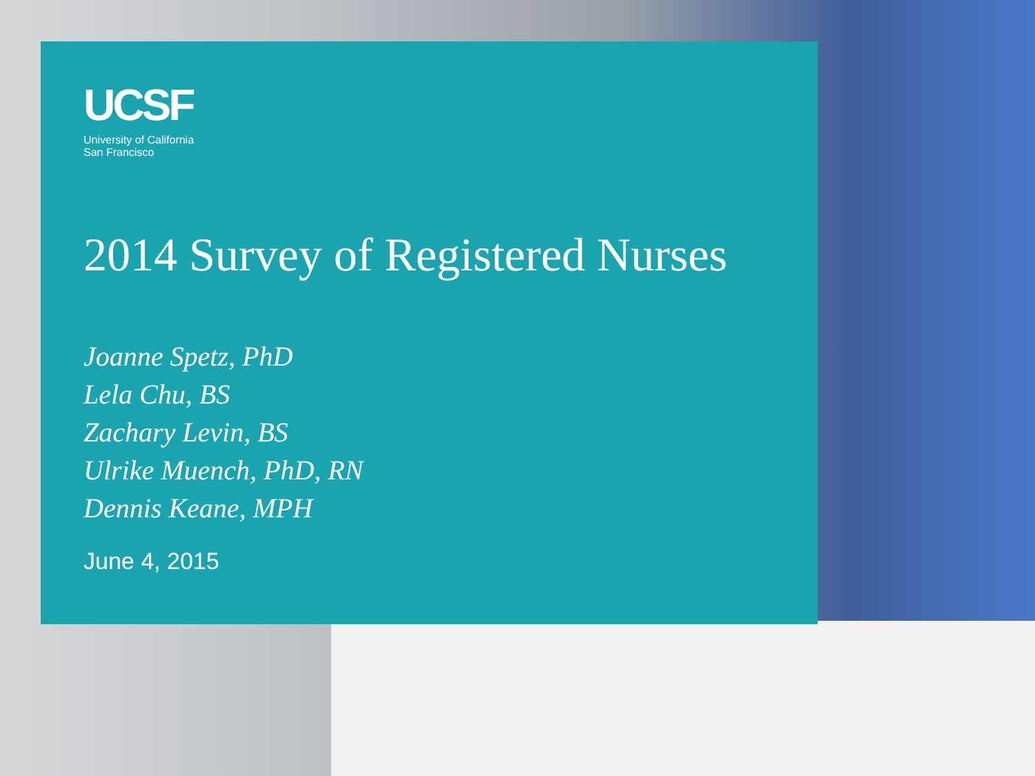UCSF
University of California
San Francisco
2014 Survey of Registered Nurses
Joanne Spetz, PhD
Lela Chu, BS
Zachary Levin, BS
Ulrike Muench, PhD, RN
Dennis Keane, MPH
June 4, 2015